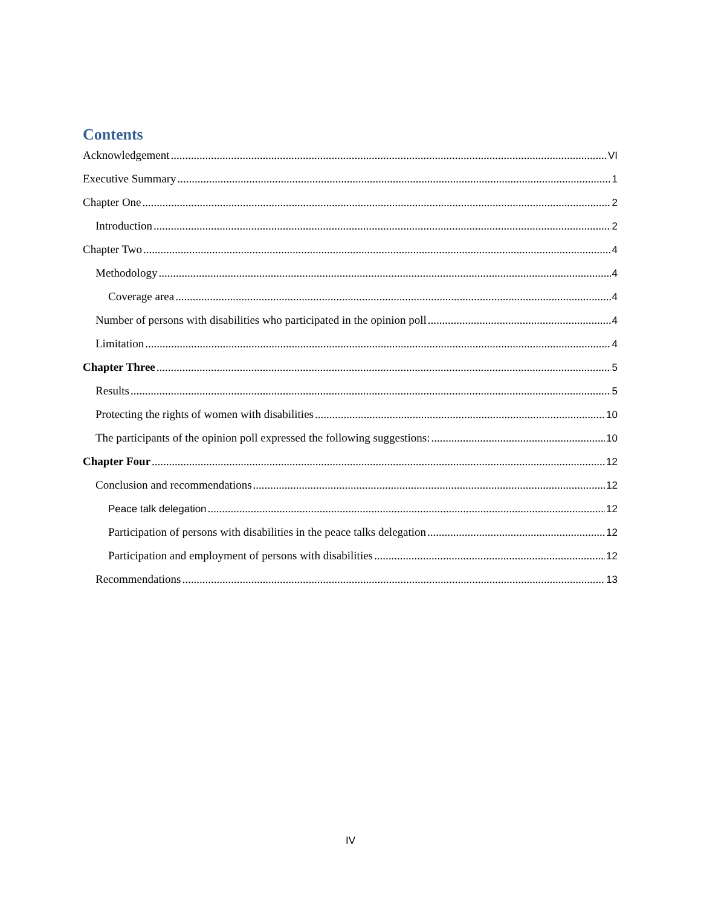Contents
Acknowledgement VI
Executive Summary 1
Chapter One 2
Introduction 2
Chapter Two 4
Methodology 4
Coverage area 4
Number of persons with disabilities who participated in the opinion poll 4
Limitation 4
Chapter Three 5
Results 5
Protecting the rights of women with disabilities 10
The participants of the opinion poll expressed the following suggestions: 10
Chapter Four 12
Conclusion and recommendations 12
Peace talk delegation 12
Participation of persons with disabilities in the peace talks delegation 12
Participation and employment of persons with disabilities 12
Recommendations 13
IV